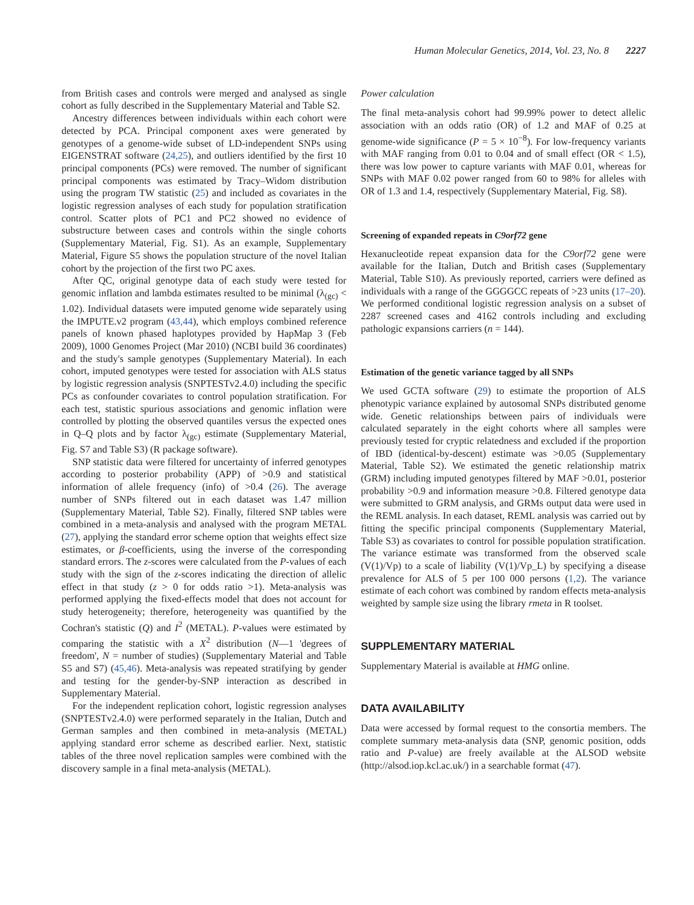Human Molecular Genetics, 2014, Vol. 23, No. 8 2227
from British cases and controls were merged and analysed as single cohort as fully described in the Supplementary Material and Table S2.
Ancestry differences between individuals within each cohort were detected by PCA. Principal component axes were generated by genotypes of a genome-wide subset of LD-independent SNPs using EIGENSTRAT software (24,25), and outliers identified by the first 10 principal components (PCs) were removed. The number of significant principal components was estimated by Tracy–Widom distribution using the program TW statistic (25) and included as covariates in the logistic regression analyses of each study for population stratification control. Scatter plots of PC1 and PC2 showed no evidence of substructure between cases and controls within the single cohorts (Supplementary Material, Fig. S1). As an example, Supplementary Material, Figure S5 shows the population structure of the novel Italian cohort by the projection of the first two PC axes.
After QC, original genotype data of each study were tested for genomic inflation and lambda estimates resulted to be minimal (λ<sub>(gc)</sub> < 1.02). Individual datasets were imputed genome wide separately using the IMPUTE.v2 program (43,44), which employs combined reference panels of known phased haplotypes provided by HapMap 3 (Feb 2009), 1000 Genomes Project (Mar 2010) (NCBI build 36 coordinates) and the study's sample genotypes (Supplementary Material). In each cohort, imputed genotypes were tested for association with ALS status by logistic regression analysis (SNPTESTv2.4.0) including the specific PCs as confounder covariates to control population stratification. For each test, statistic spurious associations and genomic inflation were controlled by plotting the observed quantiles versus the expected ones in Q–Q plots and by factor λ<sub>(gc)</sub> estimate (Supplementary Material, Fig. S7 and Table S3) (R package software).
SNP statistic data were filtered for uncertainty of inferred genotypes according to posterior probability (APP) of >0.9 and statistical information of allele frequency (info) of >0.4 (26). The average number of SNPs filtered out in each dataset was 1.47 million (Supplementary Material, Table S2). Finally, filtered SNP tables were combined in a meta-analysis and analysed with the program METAL (27), applying the standard error scheme option that weights effect size estimates, or β-coefficients, using the inverse of the corresponding standard errors. The z-scores were calculated from the P-values of each study with the sign of the z-scores indicating the direction of allelic effect in that study (z > 0 for odds ratio >1). Meta-analysis was performed applying the fixed-effects model that does not account for study heterogeneity; therefore, heterogeneity was quantified by the Cochran's statistic (Q) and I<sup>2</sup> (METAL). P-values were estimated by comparing the statistic with a X<sup>2</sup> distribution (N—1 'degrees of freedom', N = number of studies) (Supplementary Material and Table S5 and S7) (45,46). Meta-analysis was repeated stratifying by gender and testing for the gender-by-SNP interaction as described in Supplementary Material.
For the independent replication cohort, logistic regression analyses (SNPTESTv2.4.0) were performed separately in the Italian, Dutch and German samples and then combined in meta-analysis (METAL) applying standard error scheme as described earlier. Next, statistic tables of the three novel replication samples were combined with the discovery sample in a final meta-analysis (METAL).
Power calculation
The final meta-analysis cohort had 99.99% power to detect allelic association with an odds ratio (OR) of 1.2 and MAF of 0.25 at genome-wide significance (P = 5 × 10<sup>−8</sup>). For low-frequency variants with MAF ranging from 0.01 to 0.04 and of small effect (OR < 1.5), there was low power to capture variants with MAF 0.01, whereas for SNPs with MAF 0.02 power ranged from 60 to 98% for alleles with OR of 1.3 and 1.4, respectively (Supplementary Material, Fig. S8).
Screening of expanded repeats in C9orf72 gene
Hexanucleotide repeat expansion data for the C9orf72 gene were available for the Italian, Dutch and British cases (Supplementary Material, Table S10). As previously reported, carriers were defined as individuals with a range of the GGGGCC repeats of >23 units (17–20). We performed conditional logistic regression analysis on a subset of 2287 screened cases and 4162 controls including and excluding pathologic expansions carriers (n = 144).
Estimation of the genetic variance tagged by all SNPs
We used GCTA software (29) to estimate the proportion of ALS phenotypic variance explained by autosomal SNPs distributed genome wide. Genetic relationships between pairs of individuals were calculated separately in the eight cohorts where all samples were previously tested for cryptic relatedness and excluded if the proportion of IBD (identical-by-descent) estimate was >0.05 (Supplementary Material, Table S2). We estimated the genetic relationship matrix (GRM) including imputed genotypes filtered by MAF >0.01, posterior probability >0.9 and information measure >0.8. Filtered genotype data were submitted to GRM analysis, and GRMs output data were used in the REML analysis. In each dataset, REML analysis was carried out by fitting the specific principal components (Supplementary Material, Table S3) as covariates to control for possible population stratification. The variance estimate was transformed from the observed scale (V(1)/Vp) to a scale of liability (V(1)/Vp_L) by specifying a disease prevalence for ALS of 5 per 100 000 persons (1,2). The variance estimate of each cohort was combined by random effects meta-analysis weighted by sample size using the library rmeta in R toolset.
SUPPLEMENTARY MATERIAL
Supplementary Material is available at HMG online.
DATA AVAILABILITY
Data were accessed by formal request to the consortia members. The complete summary meta-analysis data (SNP, genomic position, odds ratio and P-value) are freely available at the ALSOD website (http://alsod.iop.kcl.ac.uk/) in a searchable format (47).